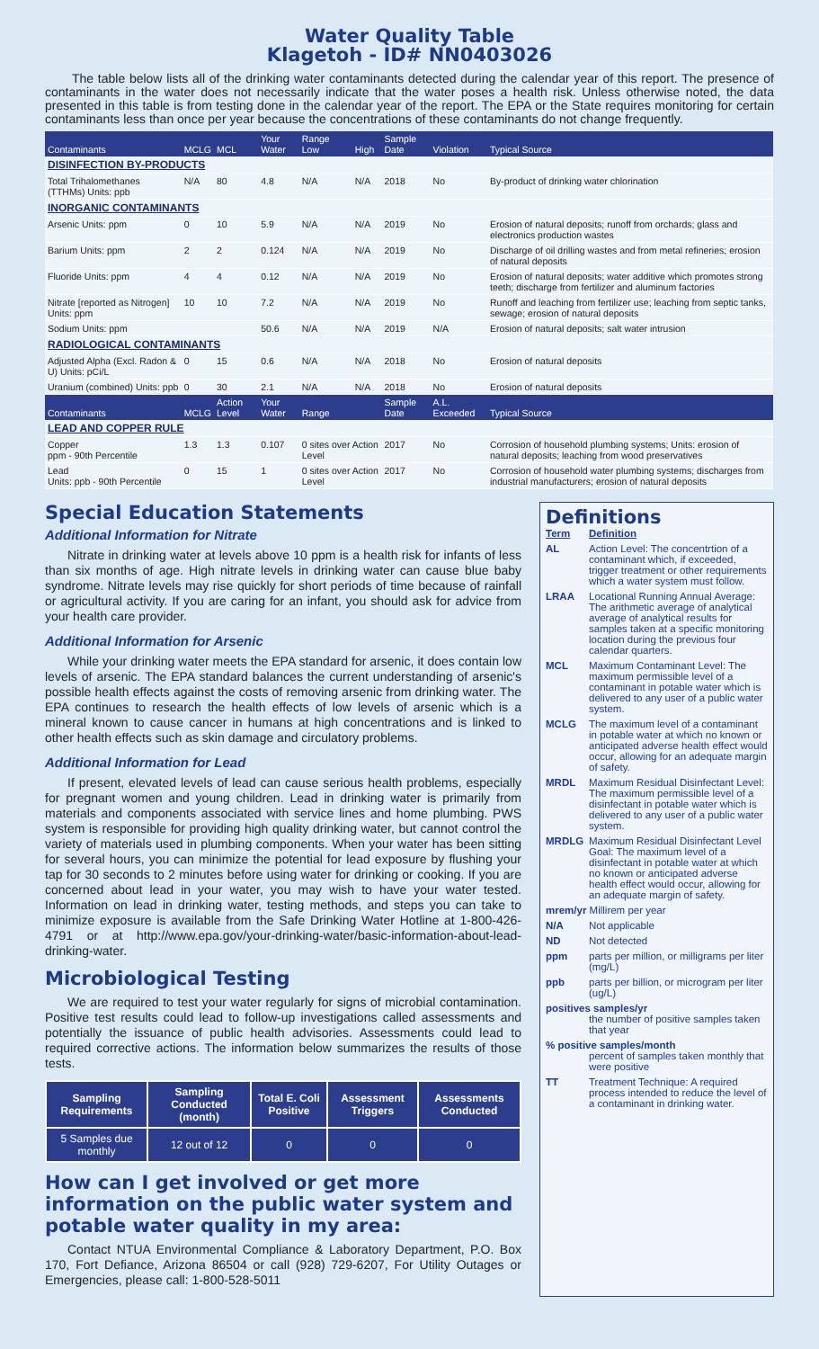Water Quality Table
Klagetoh - ID# NN0403026
The table below lists all of the drinking water contaminants detected during the calendar year of this report. The presence of contaminants in the water does not necessarily indicate that the water poses a health risk. Unless otherwise noted, the data presented in this table is from testing done in the calendar year of the report. The EPA or the State requires monitoring for certain contaminants less than once per year because the concentrations of these contaminants do not change frequently.
| Contaminants | MCLG | MCL | Your Water | Range Low | High | Sample Date | Violation | Typical Source |
| --- | --- | --- | --- | --- | --- | --- | --- | --- |
| DISINFECTION BY-PRODUCTS | | | | | | | | |
| Total Trihalomethanes (TTHMs) Units: ppb | N/A | 80 | 4.8 | N/A | N/A | 2018 | No | By-product of drinking water chlorination |
| INORGANIC CONTAMINANTS | | | | | | | | |
| Arsenic Units: ppm | 0 | 10 | 5.9 | N/A | N/A | 2019 | No | Erosion of natural deposits; runoff from orchards; glass and electronics production wastes |
| Barium Units: ppm | 2 | 2 | 0.124 | N/A | N/A | 2019 | No | Discharge of oil drilling wastes and from metal refineries; erosion of natural deposits |
| Fluoride Units: ppm | 4 | 4 | 0.12 | N/A | N/A | 2019 | No | Erosion of natural deposits; water additive which promotes strong teeth; discharge from fertilizer and aluminum factories |
| Nitrate [reported as Nitrogen] Units: ppm | 10 | 10 | 7.2 | N/A | N/A | 2019 | No | Runoff and leaching from fertilizer use; leaching from septic tanks, sewage; erosion of natural deposits |
| Sodium Units: ppm | | | 50.6 | N/A | N/A | 2019 | N/A | Erosion of natural deposits; salt water intrusion |
| RADIOLOGICAL CONTAMINANTS | | | | | | | | |
| Adjusted Alpha (Excl. Radon & U) Units: pCi/L | 0 | 15 | 0.6 | N/A | N/A | 2018 | No | Erosion of natural deposits |
| Uranium (combined) Units: ppb | 0 | 30 | 2.1 | N/A | N/A | 2018 | No | Erosion of natural deposits |
| Contaminants | MCLG | Action Level | Your Water | Range | | Sample Date | A.L. Exceeded | Typical Source |
| LEAD AND COPPER RULE | | | | | | | | |
| Copper ppm - 90th Percentile | 1.3 | 1.3 | 0.107 | 0 sites over Action Level | | 2017 | No | Corrosion of household plumbing systems; Units: erosion of natural deposits; leaching from wood preservatives |
| Lead Units: ppb - 90th Percentile | 0 | 15 | 1 | 0 sites over Action Level | | 2017 | No | Corrosion of household water plumbing systems; discharges from industrial manufacturers; erosion of natural deposits |
Special Education Statements
Additional Information for Nitrate
Nitrate in drinking water at levels above 10 ppm is a health risk for infants of less than six months of age. High nitrate levels in drinking water can cause blue baby syndrome. Nitrate levels may rise quickly for short periods of time because of rainfall or agricultural activity. If you are caring for an infant, you should ask for advice from your health care provider.
Additional Information for Arsenic
While your drinking water meets the EPA standard for arsenic, it does contain low levels of arsenic. The EPA standard balances the current understanding of arsenic's possible health effects against the costs of removing arsenic from drinking water. The EPA continues to research the health effects of low levels of arsenic which is a mineral known to cause cancer in humans at high concentrations and is linked to other health effects such as skin damage and circulatory problems.
Additional Information for Lead
If present, elevated levels of lead can cause serious health problems, especially for pregnant women and young children. Lead in drinking water is primarily from materials and components associated with service lines and home plumbing. PWS system is responsible for providing high quality drinking water, but cannot control the variety of materials used in plumbing components. When your water has been sitting for several hours, you can minimize the potential for lead exposure by flushing your tap for 30 seconds to 2 minutes before using water for drinking or cooking. If you are concerned about lead in your water, you may wish to have your water tested. Information on lead in drinking water, testing methods, and steps you can take to minimize exposure is available from the Safe Drinking Water Hotline at 1-800-426-4791 or at http://www.epa.gov/your-drinking-water/basic-information-about-lead-drinking-water.
Microbiological Testing
We are required to test your water regularly for signs of microbial contamination. Positive test results could lead to follow-up investigations called assessments and potentially the issuance of public health advisories. Assessments could lead to required corrective actions. The information below summarizes the results of those tests.
| Sampling Requirements | Sampling Conducted (month) | Total E. Coli Positive | Assessment Triggers | Assessments Conducted |
| --- | --- | --- | --- | --- |
| 5 Samples due monthly | 12 out of 12 | 0 | 0 | 0 |
How can I get involved or get more information on the public water system and potable water quality in my area:
Contact NTUA Environmental Compliance & Laboratory Department, P.O. Box 170, Fort Defiance, Arizona 86504 or call (928) 729-6207, For Utility Outages or Emergencies, please call: 1-800-528-5011
Definitions
Term Definition
AL Action Level: The concentrtion of a contaminant which, if exceeded, trigger treatment or other requirements which a water system must follow.
LRAA Locational Running Annual Average: The arithmetic average of analytical average of analytical results for samples taken at a specific monitoring location during the previous four calendar quarters.
MCL Maximum Contaminant Level: The maximum permissible level of a contaminant in potable water which is delivered to any user of a public water system.
MCLG The maximum level of a contaminant in potable water at which no known or anticipated adverse health effect would occur, allowing for an adequate margin of safety.
MRDL Maximum Residual Disinfectant Level: The maximum permissible level of a disinfectant in potable water which is delivered to any user of a public water system.
MRDLG Maximum Residual Disinfectant Level Goal: The maximum level of a disinfectant in potable water at which no known or anticipated adverse health effect would occur, allowing for an adequate margin of safety.
mrem/yr Millirem per year
N/A Not applicable
ND Not detected
ppm parts per million, or milligrams per liter (mg/L)
ppb parts per billion, or microgram per liter (ug/L)
positives samples/yr
the number of positive samples taken that year
% positive samples/month
percent of samples taken monthly that were positive
TT Treatment Technique: A required process intended to reduce the level of a contaminant in drinking water.